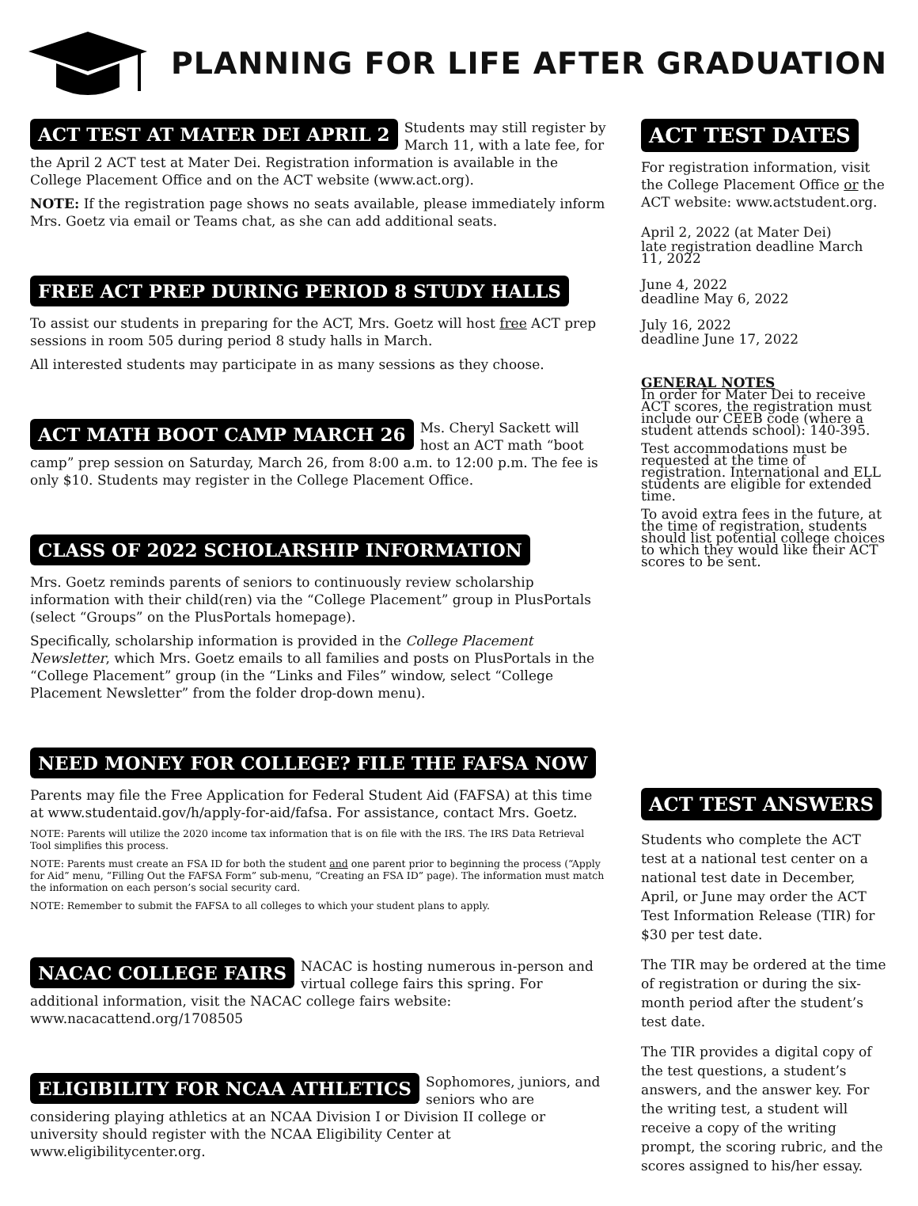PLANNING FOR LIFE AFTER GRADUATION
ACT TEST AT MATER DEI APRIL 2
Students may still register by March 11, with a late fee, for the April 2 ACT test at Mater Dei. Registration information is available in the College Placement Office and on the ACT website (www.act.org).
NOTE: If the registration page shows no seats available, please immediately inform Mrs. Goetz via email or Teams chat, as she can add additional seats.
FREE ACT PREP DURING PERIOD 8 STUDY HALLS
To assist our students in preparing for the ACT, Mrs. Goetz will host free ACT prep sessions in room 505 during period 8 study halls in March.
All interested students may participate in as many sessions as they choose.
ACT MATH BOOT CAMP MARCH 26
Ms. Cheryl Sackett will host an ACT math “boot camp” prep session on Saturday, March 26, from 8:00 a.m. to 12:00 p.m. The fee is only $10. Students may register in the College Placement Office.
CLASS OF 2022 SCHOLARSHIP INFORMATION
Mrs. Goetz reminds parents of seniors to continuously review scholarship information with their child(ren) via the “College Placement” group in PlusPortals (select “Groups” on the PlusPortals homepage).
Specifically, scholarship information is provided in the College Placement Newsletter, which Mrs. Goetz emails to all families and posts on PlusPortals in the “College Placement” group (in the “Links and Files” window, select “College Placement Newsletter” from the folder drop-down menu).
NEED MONEY FOR COLLEGE? FILE THE FAFSA NOW
Parents may file the Free Application for Federal Student Aid (FAFSA) at this time at www.studentaid.gov/h/apply-for-aid/fafsa. For assistance, contact Mrs. Goetz.
NOTE: Parents will utilize the 2020 income tax information that is on file with the IRS. The IRS Data Retrieval Tool simplifies this process.
NOTE: Parents must create an FSA ID for both the student and one parent prior to beginning the process (“Apply for Aid” menu, “Filling Out the FAFSA Form” sub-menu, “Creating an FSA ID” page). The information must match the information on each person’s social security card.
NOTE: Remember to submit the FAFSA to all colleges to which your student plans to apply.
NACAC COLLEGE FAIRS
NACAC is hosting numerous in-person and virtual college fairs this spring. For additional information, visit the NACAC college fairs website: www.nacacattend.org/1708505
ELIGIBILITY FOR NCAA ATHLETICS
Sophomores, juniors, and seniors who are considering playing athletics at an NCAA Division I or Division II college or university should register with the NCAA Eligibility Center at www.eligibilitycenter.org.
ACT TEST DATES
For registration information, visit the College Placement Office or the ACT website: www.actstudent.org.
April 2, 2022 (at Mater Dei)
late registration deadline March 11, 2022
June 4, 2022
deadline May 6, 2022
July 16, 2022
deadline June 17, 2022
GENERAL NOTES
In order for Mater Dei to receive ACT scores, the registration must include our CEEB code (where a student attends school): 140-395.
Test accommodations must be requested at the time of registration. International and ELL students are eligible for extended time.
To avoid extra fees in the future, at the time of registration, students should list potential college choices to which they would like their ACT scores to be sent.
ACT TEST ANSWERS
Students who complete the ACT test at a national test center on a national test date in December, April, or June may order the ACT Test Information Release (TIR) for $30 per test date.
The TIR may be ordered at the time of registration or during the six-month period after the student’s test date.
The TIR provides a digital copy of the test questions, a student’s answers, and the answer key. For the writing test, a student will receive a copy of the writing prompt, the scoring rubric, and the scores assigned to his/her essay.